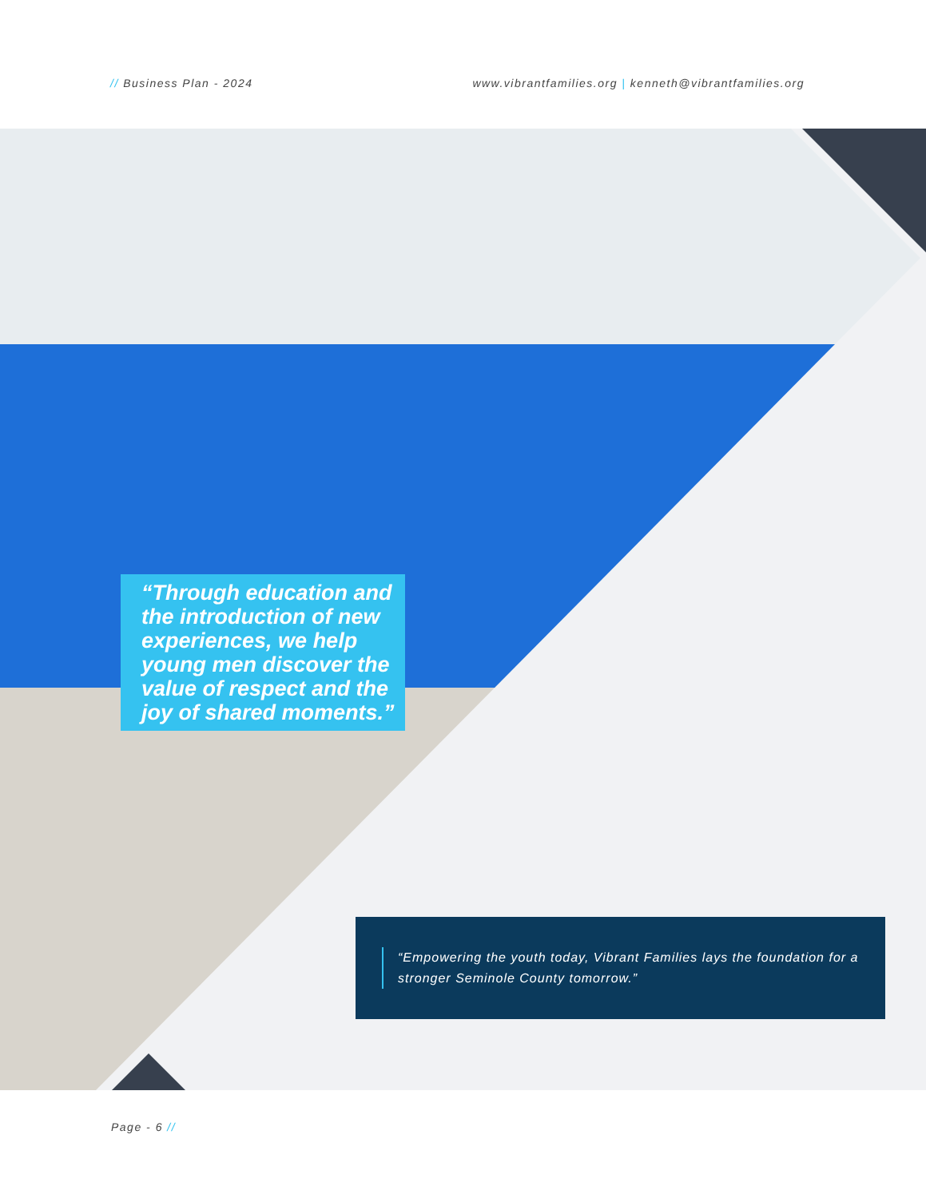// Business Plan - 2024 www.vibrantfamilies.org | kenneth@vibrantfamilies.org
“Through education and the introduction of new experiences, we help young men discover the value of respect and the joy of shared moments.”
“Empowering the youth today, Vibrant Families lays the foundation for a stronger Seminole County tomorrow.”
Page - 6 //